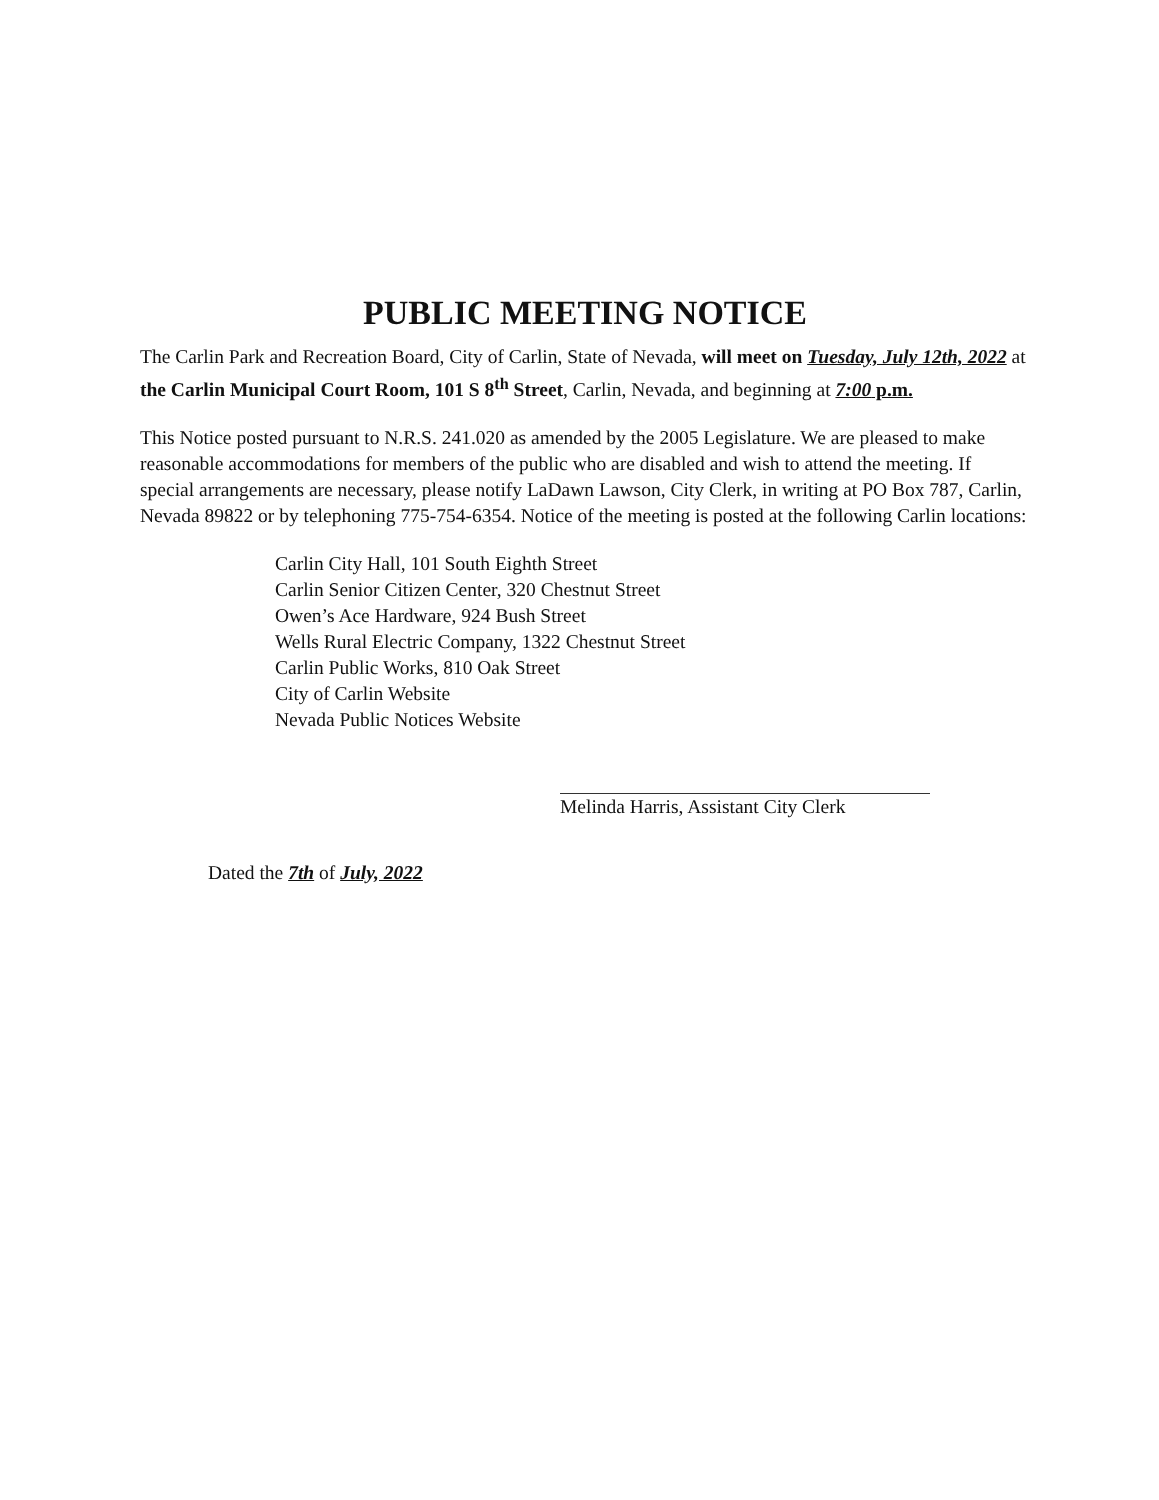PUBLIC MEETING NOTICE
The Carlin Park and Recreation Board, City of Carlin, State of Nevada, will meet on Tuesday, July 12th, 2022 at the Carlin Municipal Court Room, 101 S 8<sup>th</sup> Street, Carlin, Nevada, and beginning at 7:00 p.m.
This Notice posted pursuant to N.R.S. 241.020 as amended by the 2005 Legislature. We are pleased to make reasonable accommodations for members of the public who are disabled and wish to attend the meeting. If special arrangements are necessary, please notify LaDawn Lawson, City Clerk, in writing at PO Box 787, Carlin, Nevada 89822 or by telephoning 775-754-6354. Notice of the meeting is posted at the following Carlin locations:
Carlin City Hall, 101 South Eighth Street
Carlin Senior Citizen Center, 320 Chestnut Street
Owen’s Ace Hardware, 924 Bush Street
Wells Rural Electric Company, 1322 Chestnut Street
Carlin Public Works, 810 Oak Street
City of Carlin Website
Nevada Public Notices Website
Melinda Harris, Assistant City Clerk
Dated the 7th of July, 2022